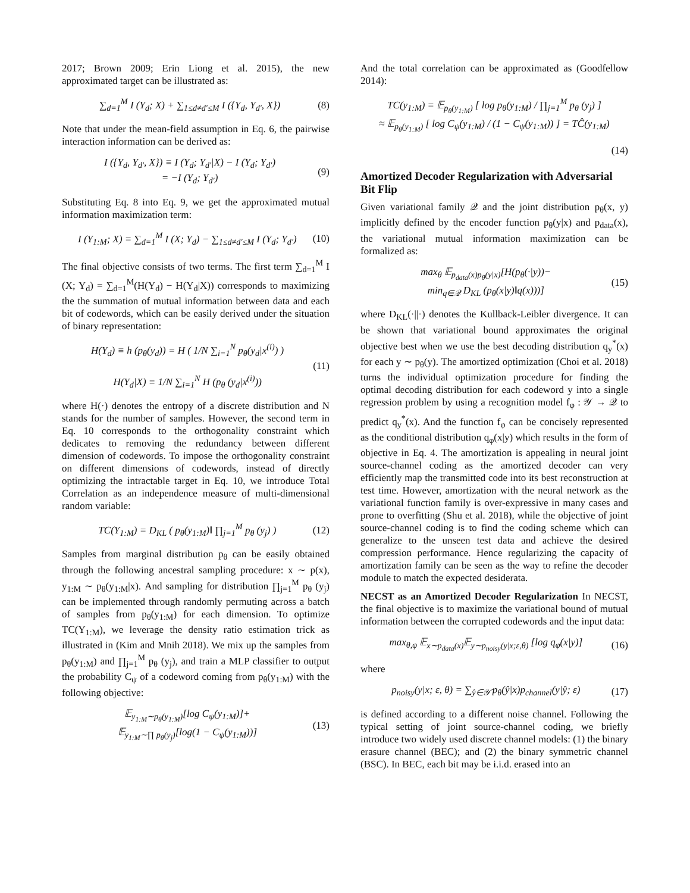2017; Brown 2009; Erin Liong et al. 2015), the new approximated target can be illustrated as:
∑<sub>d=1</sub><sup>M</sup> I (Y<sub>d</sub>; X) + ∑<sub>1≤d≠d′≤M</sub> I ({Y<sub>d</sub>, Y<sub>d′</sub>, X})
(8)
Note that under the mean-field assumption in Eq. 6, the pairwise interaction information can be derived as:
I ({Y<sub>d</sub>, Y<sub>d′</sub>, X}) ≡ I (Y<sub>d</sub>; Y<sub>d′</sub>|X) − I (Y<sub>d</sub>; Y<sub>d′</sub>)
= −I (Y<sub>d</sub>; Y<sub>d′</sub>)
(9)
Substituting Eq. 8 into Eq. 9, we get the approximated mutual information maximization term:
I (Y<sub>1:M</sub>; X) = ∑<sub>d=1</sub><sup>M</sup> I (X; Y<sub>d</sub>) − ∑<sub>1≤d≠d′≤M</sub> I (Y<sub>d</sub>; Y<sub>d′</sub>)
(10)
The final objective consists of two terms. The first term ∑<sub>d=1</sub><sup>M</sup> I (X; Y<sub>d</sub>) = ∑<sub>d=1</sub><sup>M</sup>(H(Y<sub>d</sub>) − H(Y<sub>d</sub>|X)) corresponds to maximizing the the summation of mutual information between data and each bit of codewords, which can be easily derived under the situation of binary representation:
H(Y<sub>d</sub>) ≡ h (p<sub>θ</sub>(y<sub>d</sub>)) = H ( 1/N ∑<sub>i=1</sub><sup>N</sup> p<sub>θ</sub>(y<sub>d</sub>|x<sup>(i)</sup>) )
H(Y<sub>d</sub>|X) ≡ 1/N ∑<sub>i=1</sub><sup>N</sup> H (p<sub>θ</sub> (y<sub>d</sub>|x<sup>(i)</sup>))
(11)
where H(·) denotes the entropy of a discrete distribution and N stands for the number of samples. However, the second term in Eq. 10 corresponds to the orthogonality constraint which dedicates to removing the redundancy between different dimension of codewords. To impose the orthogonality constraint on different dimensions of codewords, instead of directly optimizing the intractable target in Eq. 10, we introduce Total Correlation as an independence measure of multi-dimensional random variable:
TC(Y<sub>1:M</sub>) = D<sub>KL</sub> ( p<sub>θ</sub>(y<sub>1:M</sub>)‖ ∏<sub>j=1</sub><sup>M</sup> p<sub>θ</sub> (y<sub>j</sub>) )
(12)
Samples from marginal distribution p<sub>θ</sub> can be easily obtained through the following ancestral sampling procedure: x ∼ p(x), y<sub>1:M</sub> ∼ p<sub>θ</sub>(y<sub>1:M</sub>|x). And sampling for distribution ∏<sub>j=1</sub><sup>M</sup> p<sub>θ</sub> (y<sub>j</sub>) can be implemented through randomly permuting across a batch of samples from p<sub>θ</sub>(y<sub>1:M</sub>) for each dimension. To optimize TC(Y<sub>1:M</sub>), we leverage the density ratio estimation trick as illustrated in (Kim and Mnih 2018). We mix up the samples from p<sub>θ</sub>(y<sub>1:M</sub>) and ∏<sub>j=1</sub><sup>M</sup> p<sub>θ</sub> (y<sub>j</sub>), and train a MLP classifier to output the probability C<sub>ψ</sub> of a codeword coming from p<sub>θ</sub>(y<sub>1:M</sub>) with the following objective:
𝔼<sub>y<sub>1:M</sub>∼p<sub>θ</sub>(y<sub>1:M</sub>)</sub>[log C<sub>ψ</sub>(y<sub>1:M</sub>)]+
𝔼<sub>y<sub>1:M</sub>∼∏ p<sub>θ</sub>(y<sub>j</sub>)</sub>[log(1 − C<sub>ψ</sub>(y<sub>1:M</sub>))]
(13)
And the total correlation can be approximated as (Goodfellow 2014):
TC(y<sub>1:M</sub>) = 𝔼<sub>p<sub>θ</sub>(y<sub>1:M</sub>)</sub> [ log p<sub>θ</sub>(y<sub>1:M</sub>) / ∏<sub>j=1</sub><sup>M</sup> p<sub>θ</sub> (y<sub>j</sub>) ]
≈ 𝔼<sub>p<sub>θ</sub>(y<sub>1:M</sub>)</sub> [ log C<sub>ψ</sub>(y<sub>1:M</sub>) / (1 − C<sub>ψ</sub>(y<sub>1:M</sub>)) ] = TĈ(y<sub>1:M</sub>)
(14)
Amortized Decoder Regularization with Adversarial Bit Flip
Given variational family 𝒬 and the joint distribution p<sub>θ</sub>(x, y) implicitly defined by the encoder function p<sub>θ</sub>(y|x) and p<sub>data</sub>(x), the variational mutual information maximization can be formalized as:
max<sub>θ</sub> 𝔼<sub>p<sub>data</sub>(x)p<sub>θ</sub>(y|x)</sub>[H(p<sub>θ</sub>(·|y))−
min<sub>q∈𝒬</sub> D<sub>KL</sub> (p<sub>θ</sub>(x|y)‖q(x)))]
(15)
where D<sub>KL</sub>(·||·) denotes the Kullback-Leibler divergence. It can be shown that variational bound approximates the original objective best when we use the best decoding distribution q<sub>y</sub><sup>*</sup>(x) for each y ∼ p<sub>θ</sub>(y). The amortized optimization (Choi et al. 2018) turns the individual optimization procedure for finding the optimal decoding distribution for each codeword y into a single regression problem by using a recognition model f<sub>φ</sub> : 𝒴 → 𝒬 to predict q<sub>y</sub><sup>*</sup>(x). And the function f<sub>φ</sub> can be concisely represented as the conditional distribution q<sub>φ</sub>(x|y) which results in the form of objective in Eq. 4. The amortization is appealing in neural joint source-channel coding as the amortized decoder can very efficiently map the transmitted code into its best reconstruction at test time. However, amortization with the neural network as the variational function family is over-expressive in many cases and prone to overfitting (Shu et al. 2018), while the objective of joint source-channel coding is to find the coding scheme which can generalize to the unseen test data and achieve the desired compression performance. Hence regularizing the capacity of amortization family can be seen as the way to refine the decoder module to match the expected desiderata.
NECST as an Amortized Decoder Regularization In NECST, the final objective is to maximize the variational bound of mutual information between the corrupted codewords and the input data:
max<sub>θ,φ</sub> 𝔼<sub>x∼p<sub>data</sub>(x)</sub>𝔼<sub>y∼p<sub>noisy</sub>(y|x;ε,θ)</sub> [log q<sub>φ</sub>(x|y)]
(16)
where
p<sub>noisy</sub>(y|x; ε, θ) = ∑<sub>ŷ∈𝒴̂</sub> p<sub>θ</sub>(ŷ|x)p<sub>channel</sub>(y|ŷ; ε)
(17)
is defined according to a different noise channel. Following the typical setting of joint source-channel coding, we briefly introduce two widely used discrete channel models: (1) the binary erasure channel (BEC); and (2) the binary symmetric channel (BSC). In BEC, each bit may be i.i.d. erased into an